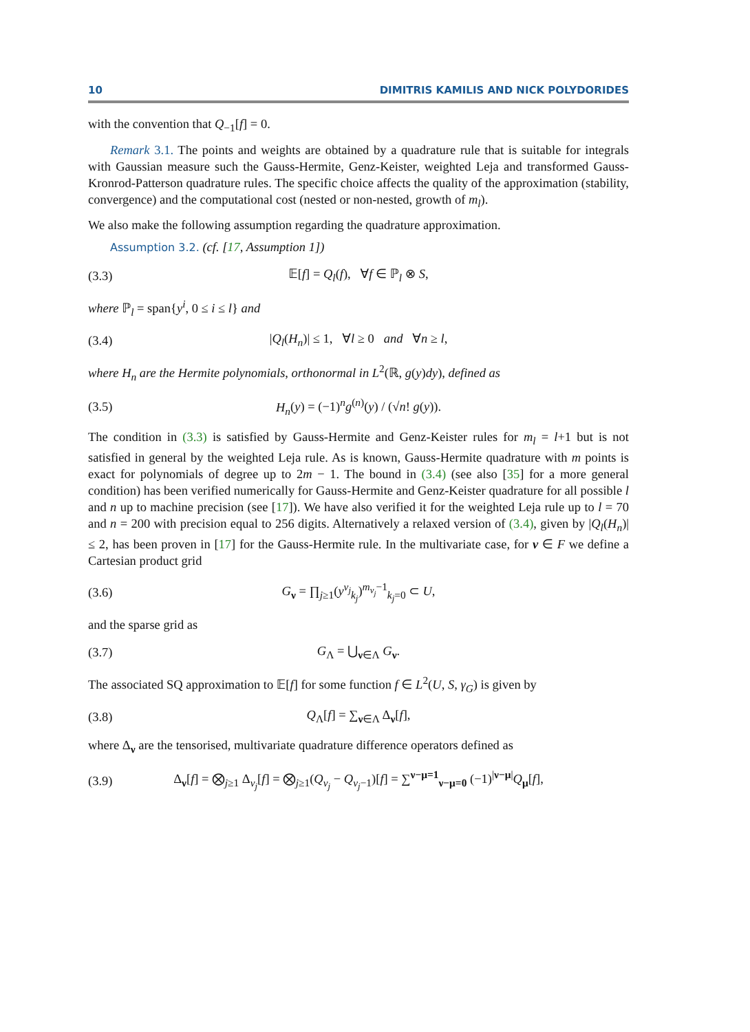10 DIMITRIS KAMILIS AND NICK POLYDORIDES
with the convention that Q<sub>−1</sub>[f] = 0.
Remark 3.1. The points and weights are obtained by a quadrature rule that is suitable for integrals with Gaussian measure such the Gauss-Hermite, Genz-Keister, weighted Leja and transformed Gauss-Kronrod-Patterson quadrature rules. The specific choice affects the quality of the approximation (stability, convergence) and the computational cost (nested or non-nested, growth of m<sub>l</sub>).
We also make the following assumption regarding the quadrature approximation.
Assumption 3.2. (cf. [17, Assumption 1])
(3.3) 𝔼[f] = Q<sub>l</sub>(f), ∀f ∈ ℙ<sub>l</sub> ⊗ S,
where ℙ<sub>l</sub> = span{y<sup>i</sup>, 0 ≤ i ≤ l} and
(3.4) |Q<sub>l</sub>(H<sub>n</sub>)| ≤ 1, ∀l ≥ 0 and ∀n ≥ l,
where H<sub>n</sub> are the Hermite polynomials, orthonormal in L<sup>2</sup>(ℝ, g(y)dy), defined as
(3.5) H<sub>n</sub>(y) = (−1)<sup>n</sup>g<sup>(n)</sup>(y) / (√n! g(y)).
The condition in (3.3) is satisfied by Gauss-Hermite and Genz-Keister rules for m<sub>l</sub> = l+1 but is not satisfied in general by the weighted Leja rule. As is known, Gauss-Hermite quadrature with m points is exact for polynomials of degree up to 2m − 1. The bound in (3.4) (see also [35] for a more general condition) has been verified numerically for Gauss-Hermite and Genz-Keister quadrature for all possible l and n up to machine precision (see [17]). We have also verified it for the weighted Leja rule up to l = 70 and n = 200 with precision equal to 256 digits. Alternatively a relaxed version of (3.4), given by |Q<sub>l</sub>(H<sub>n</sub>)| ≤ 2, has been proven in [17] for the Gauss-Hermite rule. In the multivariate case, for ν ∈ F we define a Cartesian product grid
(3.6) G<sub>ν</sub> = ∏<sub>j≥1</sub>(y<sup>ν<sub>j</sub></sup><sub>k<sub>j</sub></sub>)<sup>m<sub>ν<sub>j</sub></sub>−1</sup><sub>k<sub>j</sub>=0</sub> ⊂ U,
and the sparse grid as
(3.7) G<sub>Λ</sub> = ⋃<sub>ν∈Λ</sub> G<sub>ν</sub>.
The associated SQ approximation to 𝔼[f] for some function f ∈ L<sup>2</sup>(U, S, γ<sub>G</sub>) is given by
(3.8) Q<sub>Λ</sub>[f] = ∑<sub>ν∈Λ</sub> Δ<sub>ν</sub>[f],
where Δ<sub>ν</sub> are the tensorised, multivariate quadrature difference operators defined as
(3.9) Δ<sub>ν</sub>[f] = ⨂<sub>j≥1</sub> Δ<sub>ν<sub>j</sub></sub>[f] = ⨂<sub>j≥1</sub>(Q<sub>ν<sub>j</sub></sub> − Q<sub>ν<sub>j</sub>−1</sub>)[f] = ∑<sup>ν−μ=1</sup><sub>ν−μ=0</sub> (−1)<sup>|ν−μ|</sup>Q<sub>μ</sub>[f],